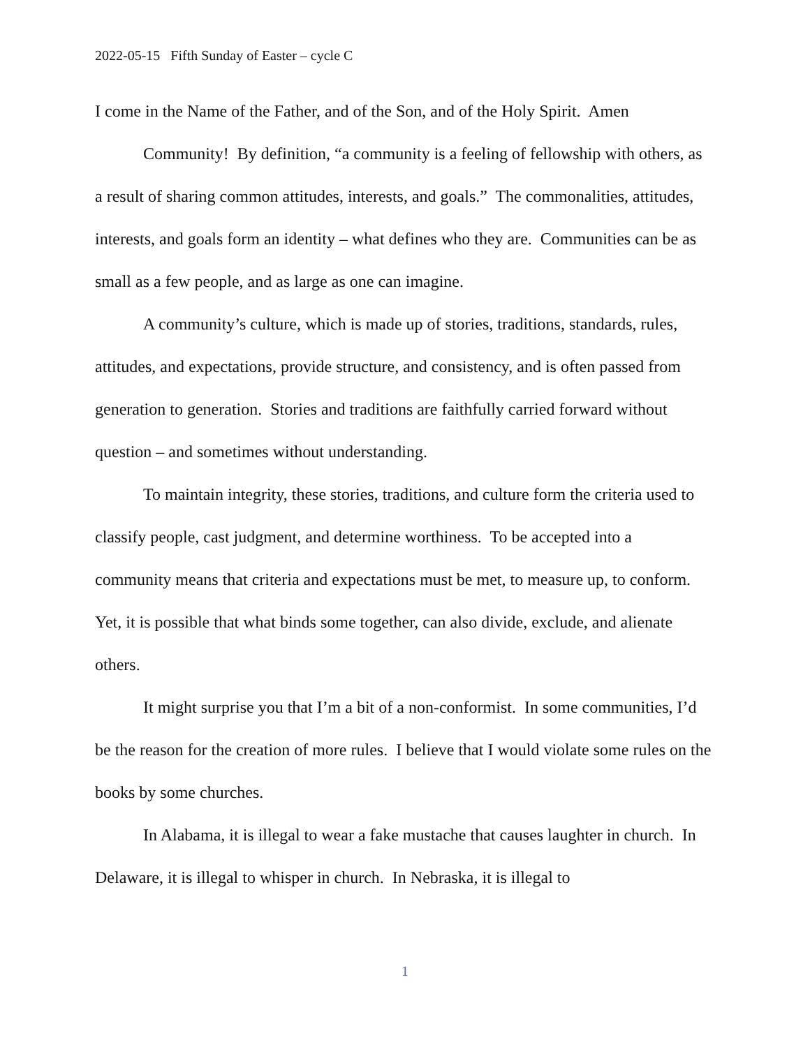2022-05-15 Fifth Sunday of Easter – cycle C
I come in the Name of the Father, and of the Son, and of the Holy Spirit. Amen
Community! By definition, “a community is a feeling of fellowship with others, as a result of sharing common attitudes, interests, and goals.” The commonalities, attitudes, interests, and goals form an identity – what defines who they are. Communities can be as small as a few people, and as large as one can imagine.
A community’s culture, which is made up of stories, traditions, standards, rules, attitudes, and expectations, provide structure, and consistency, and is often passed from generation to generation. Stories and traditions are faithfully carried forward without question – and sometimes without understanding.
To maintain integrity, these stories, traditions, and culture form the criteria used to classify people, cast judgment, and determine worthiness. To be accepted into a community means that criteria and expectations must be met, to measure up, to conform. Yet, it is possible that what binds some together, can also divide, exclude, and alienate others.
It might surprise you that I’m a bit of a non-conformist. In some communities, I’d be the reason for the creation of more rules. I believe that I would violate some rules on the books by some churches.
In Alabama, it is illegal to wear a fake mustache that causes laughter in church. In Delaware, it is illegal to whisper in church. In Nebraska, it is illegal to
1